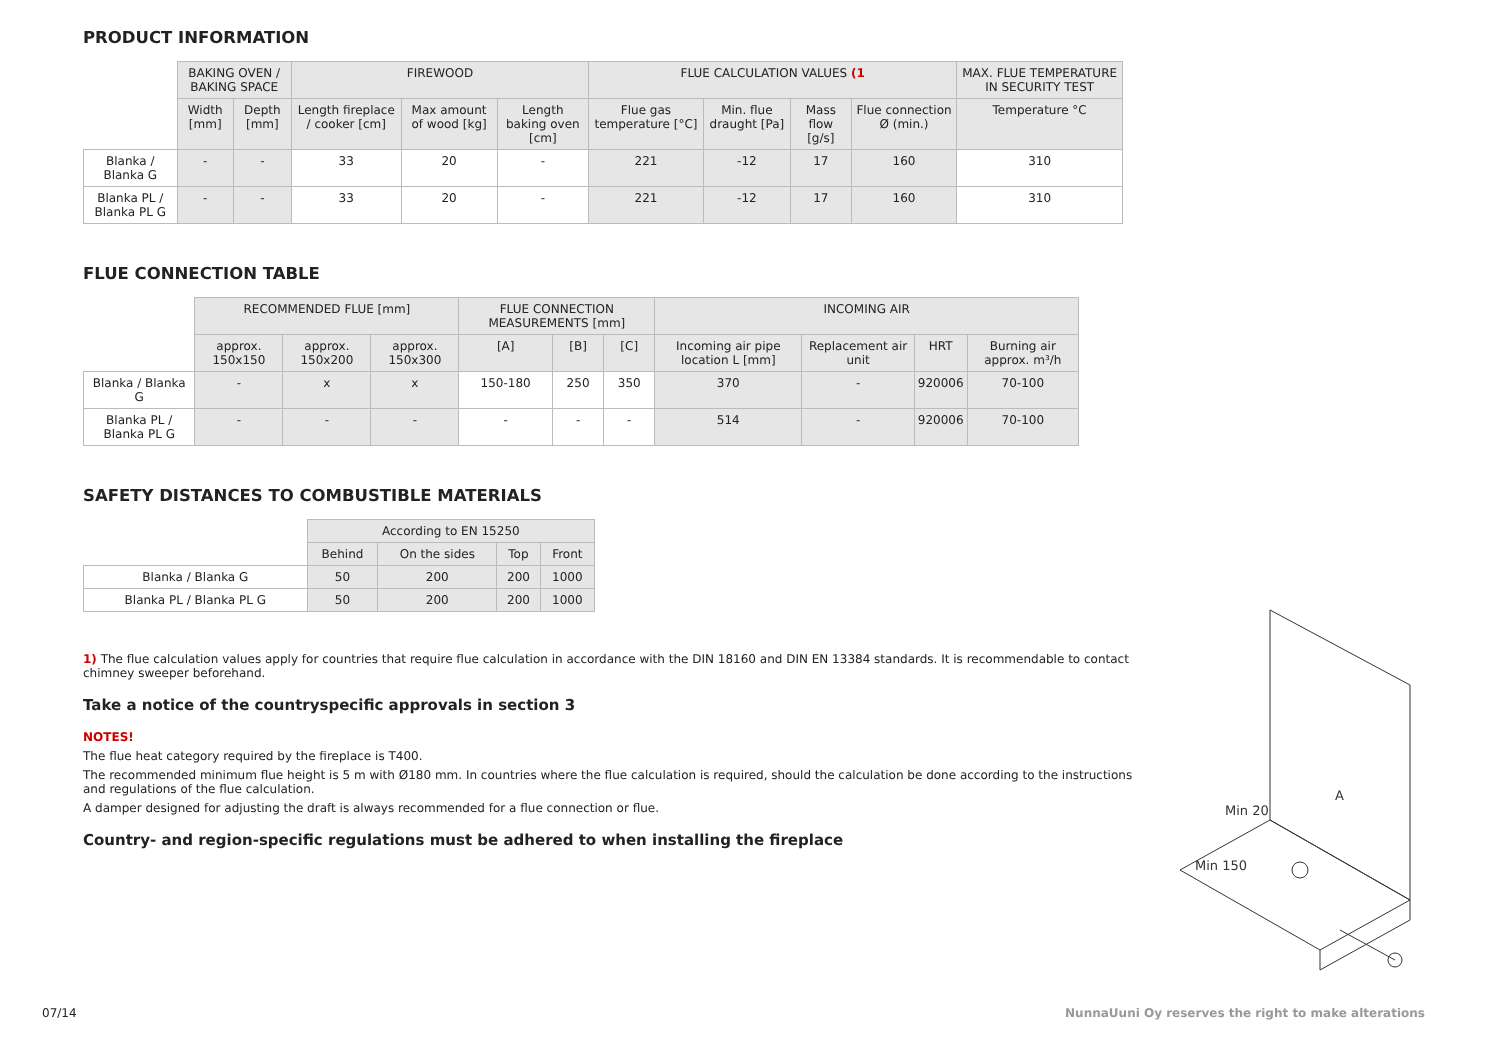PRODUCT INFORMATION
| | BAKING OVEN / BAKING SPACE | | FIREWOOD | | | FLUE CALCULATION VALUES (1 | | | | MAX. FLUE TEMPERATURE IN SECURITY TEST |
| --- | --- | --- | --- | --- | --- | --- | --- | --- | --- | --- |
| | Width [mm] | Depth [mm] | Length fireplace / cooker [cm] | Max amount of wood [kg] | Length baking oven [cm] | Flue gas temperature [°C] | Min. flue draught [Pa] | Mass flow [g/s] | Flue connection Ø (min.) | Temperature °C |
| Blanka / Blanka G | - | - | 33 | 20 | - | 221 | -12 | 17 | 160 | 310 |
| Blanka PL / Blanka PL G | - | - | 33 | 20 | - | 221 | -12 | 17 | 160 | 310 |
FLUE CONNECTION TABLE
| | RECOMMENDED FLUE [mm] | | | FLUE CONNECTION MEASUREMENTS [mm] | | | INCOMING AIR | | | |
| --- | --- | --- | --- | --- | --- | --- | --- | --- | --- | --- |
| | approx. 150x150 | approx. 150x200 | approx. 150x300 | [A] | [B] | [C] | Incoming air pipe location L [mm] | Replacement air unit | HRT | Burning air approx. m³/h |
| Blanka / Blanka G | - | x | x | 150-180 | 250 | 350 | 370 | - | 920006 | 70-100 |
| Blanka PL / Blanka PL G | - | - | - | - | - | - | 514 | - | 920006 | 70-100 |
SAFETY DISTANCES TO COMBUSTIBLE MATERIALS
| | According to EN 15250 | | | |
| --- | --- | --- | --- | --- |
| | Behind | On the sides | Top | Front |
| Blanka / Blanka G | 50 | 200 | 200 | 1000 |
| Blanka PL / Blanka PL G | 50 | 200 | 200 | 1000 |
1) The flue calculation values apply for countries that require flue calculation in accordance with the DIN 18160 and DIN EN 13384 standards. It is recommendable to contact chimney sweeper beforehand.
Take a notice of the countryspecific approvals in section 3
NOTES!
The flue heat category required by the fireplace is T400.
The recommended minimum flue height is 5 m with Ø180 mm. In countries where the flue calculation is required, should the calculation be done according to the instructions and regulations of the flue calculation.
A damper designed for adjusting the draft is always recommended for a flue connection or flue.
Country- and region-specific regulations must be adhered to when installing the fireplace
Min 150
Min 20
A
07/14
NunnaUuni Oy reserves the right to make alterations